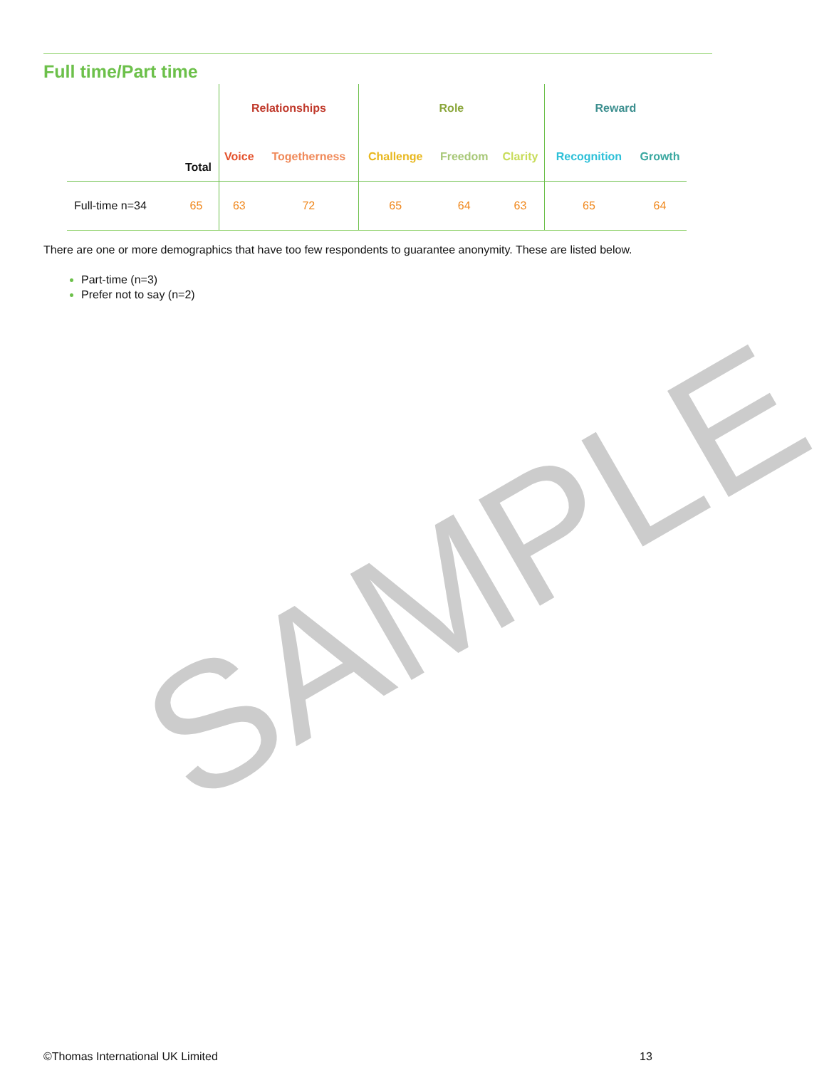SAMPLE
Full time/Part time
| | | Relationships | | Role | | | Reward | |
| | Total | Voice | Togetherness | Challenge | Freedom | Clarity | Recognition | Growth |
| Full-time n=34 | 65 | 63 | 72 | 65 | 64 | 63 | 65 | 64 |
There are one or more demographics that have too few respondents to guarantee anonymity. These are listed below.
Part-time (n=3)
Prefer not to say (n=2)
©Thomas International UK Limited
13